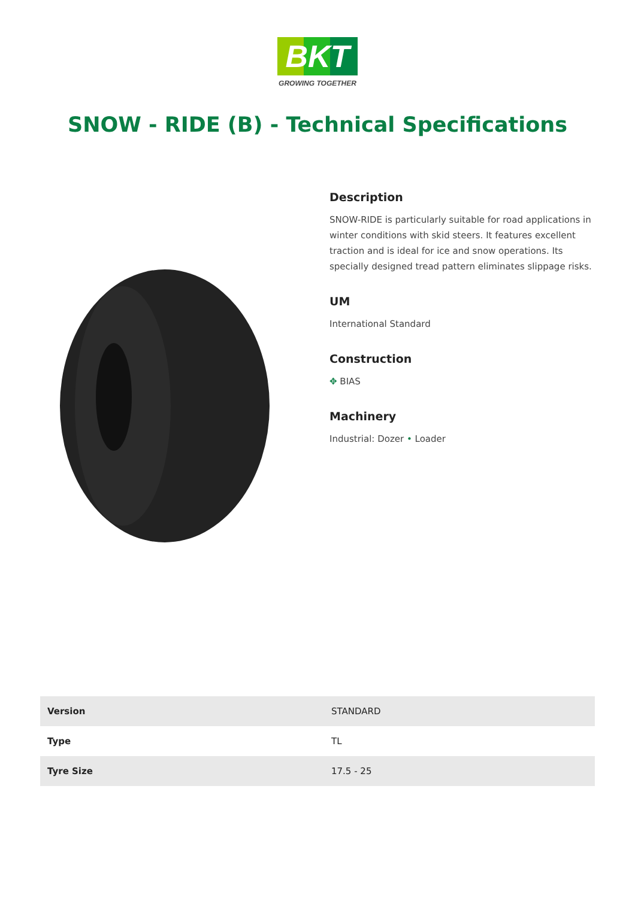BKT
GROWING TOGETHER
SNOW - RIDE (B) - Technical Specifications
Description
SNOW-RIDE is particularly suitable for road applications in winter conditions with skid steers. It features excellent traction and is ideal for ice and snow operations. Its specially designed tread pattern eliminates slippage risks.
UM
International Standard
Construction
✥ BIAS
Machinery
Industrial: Dozer • Loader
| Version | STANDARD |
| Type | TL |
| Tyre Size | 17.5 - 25 |